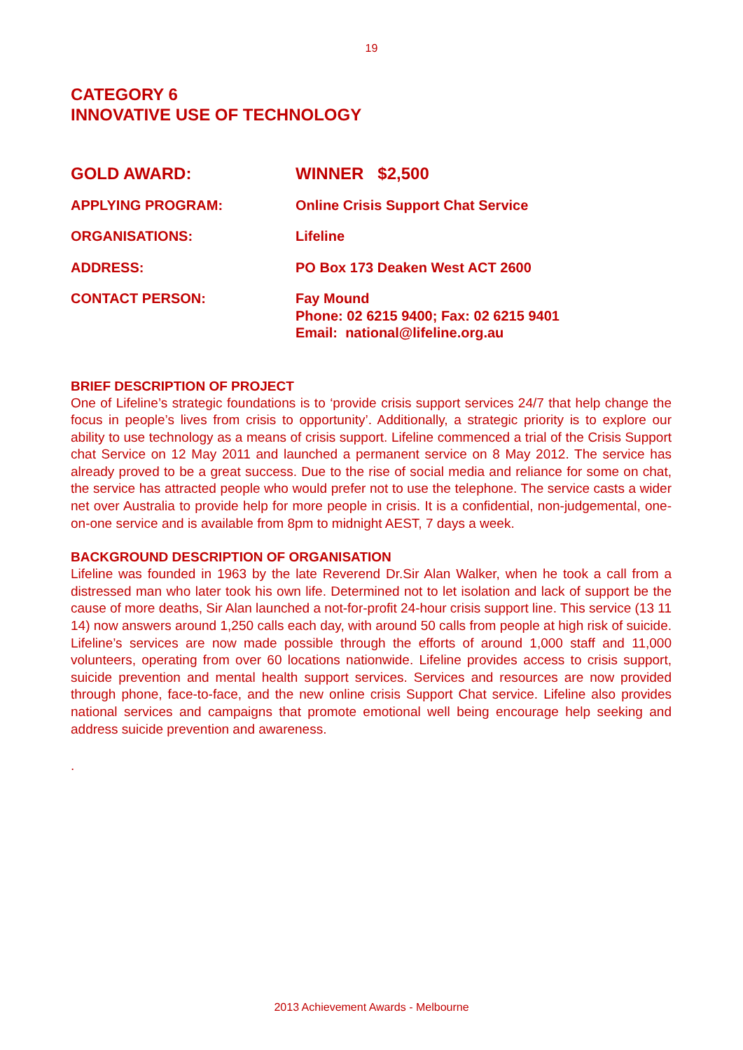19
CATEGORY 6
INNOVATIVE USE OF TECHNOLOGY
GOLD AWARD: WINNER $2,500
APPLYING PROGRAM: Online Crisis Support Chat Service
ORGANISATIONS: Lifeline
ADDRESS: PO Box 173 Deaken West ACT 2600
CONTACT PERSON: Fay Mound
Phone: 02 6215 9400; Fax: 02 6215 9401
Email: national@lifeline.org.au
BRIEF DESCRIPTION OF PROJECT
One of Lifeline’s strategic foundations is to ‘provide crisis support services 24/7 that help change the focus in people’s lives from crisis to opportunity’. Additionally, a strategic priority is to explore our ability to use technology as a means of crisis support. Lifeline commenced a trial of the Crisis Support chat Service on 12 May 2011 and launched a permanent service on 8 May 2012. The service has already proved to be a great success. Due to the rise of social media and reliance for some on chat, the service has attracted people who would prefer not to use the telephone. The service casts a wider net over Australia to provide help for more people in crisis. It is a confidential, non-judgemental, one-on-one service and is available from 8pm to midnight AEST, 7 days a week.
BACKGROUND DESCRIPTION OF ORGANISATION
Lifeline was founded in 1963 by the late Reverend Dr.Sir Alan Walker, when he took a call from a distressed man who later took his own life. Determined not to let isolation and lack of support be the cause of more deaths, Sir Alan launched a not-for-profit 24-hour crisis support line. This service (13 11 14) now answers around 1,250 calls each day, with around 50 calls from people at high risk of suicide. Lifeline’s services are now made possible through the efforts of around 1,000 staff and 11,000 volunteers, operating from over 60 locations nationwide. Lifeline provides access to crisis support, suicide prevention and mental health support services. Services and resources are now provided through phone, face-to-face, and the new online crisis Support Chat service. Lifeline also provides national services and campaigns that promote emotional well being encourage help seeking and address suicide prevention and awareness.
.
2013 Achievement Awards - Melbourne